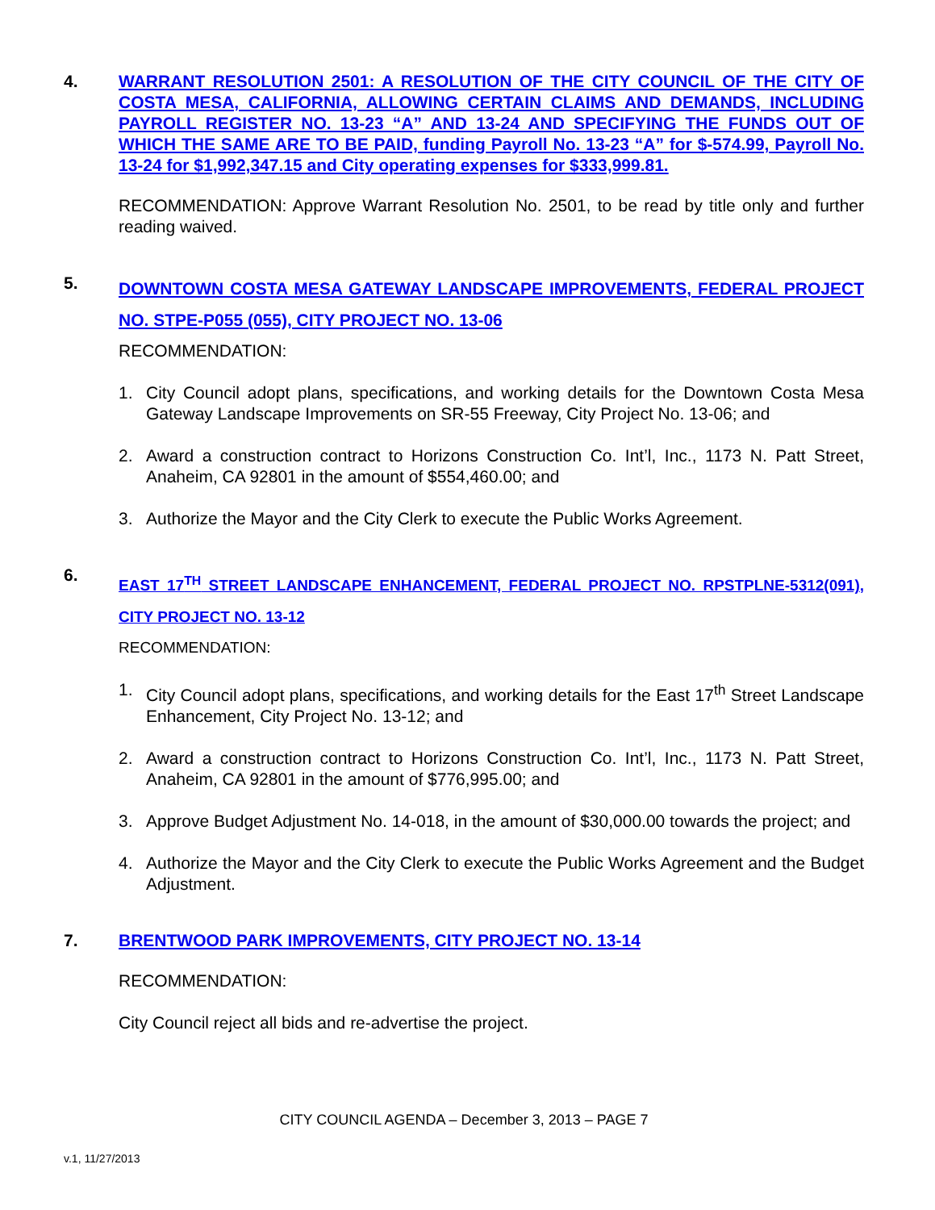4. WARRANT RESOLUTION 2501: A RESOLUTION OF THE CITY COUNCIL OF THE CITY OF COSTA MESA, CALIFORNIA, ALLOWING CERTAIN CLAIMS AND DEMANDS, INCLUDING PAYROLL REGISTER NO. 13-23 “A” AND 13-24 AND SPECIFYING THE FUNDS OUT OF WHICH THE SAME ARE TO BE PAID, funding Payroll No. 13-23 “A” for $-574.99, Payroll No. 13-24 for $1,992,347.15 and City operating expenses for $333,999.81.
RECOMMENDATION: Approve Warrant Resolution No. 2501, to be read by title only and further reading waived.
5.
DOWNTOWN COSTA MESA GATEWAY LANDSCAPE IMPROVEMENTS, FEDERAL PROJECT NO. STPE-P055 (055), CITY PROJECT NO. 13-06
RECOMMENDATION:
1. City Council adopt plans, specifications, and working details for the Downtown Costa Mesa Gateway Landscape Improvements on SR-55 Freeway, City Project No. 13-06; and
2. Award a construction contract to Horizons Construction Co. Int’l, Inc., 1173 N. Patt Street, Anaheim, CA 92801 in the amount of $554,460.00; and
3. Authorize the Mayor and the City Clerk to execute the Public Works Agreement.
6.
EAST 17<sup>TH</sup> STREET LANDSCAPE ENHANCEMENT, FEDERAL PROJECT NO. RPSTPLNE-5312(091), CITY PROJECT NO. 13-12
RECOMMENDATION:
1. City Council adopt plans, specifications, and working details for the East 17<sup>th</sup> Street Landscape Enhancement, City Project No. 13-12; and
2. Award a construction contract to Horizons Construction Co. Int’l, Inc., 1173 N. Patt Street, Anaheim, CA 92801 in the amount of $776,995.00; and
3. Approve Budget Adjustment No. 14-018, in the amount of $30,000.00 towards the project; and
4. Authorize the Mayor and the City Clerk to execute the Public Works Agreement and the Budget Adjustment.
7. BRENTWOOD PARK IMPROVEMENTS, CITY PROJECT NO. 13-14
RECOMMENDATION:
City Council reject all bids and re-advertise the project.
CITY COUNCIL AGENDA – December 3, 2013 – PAGE 7
v.1, 11/27/2013